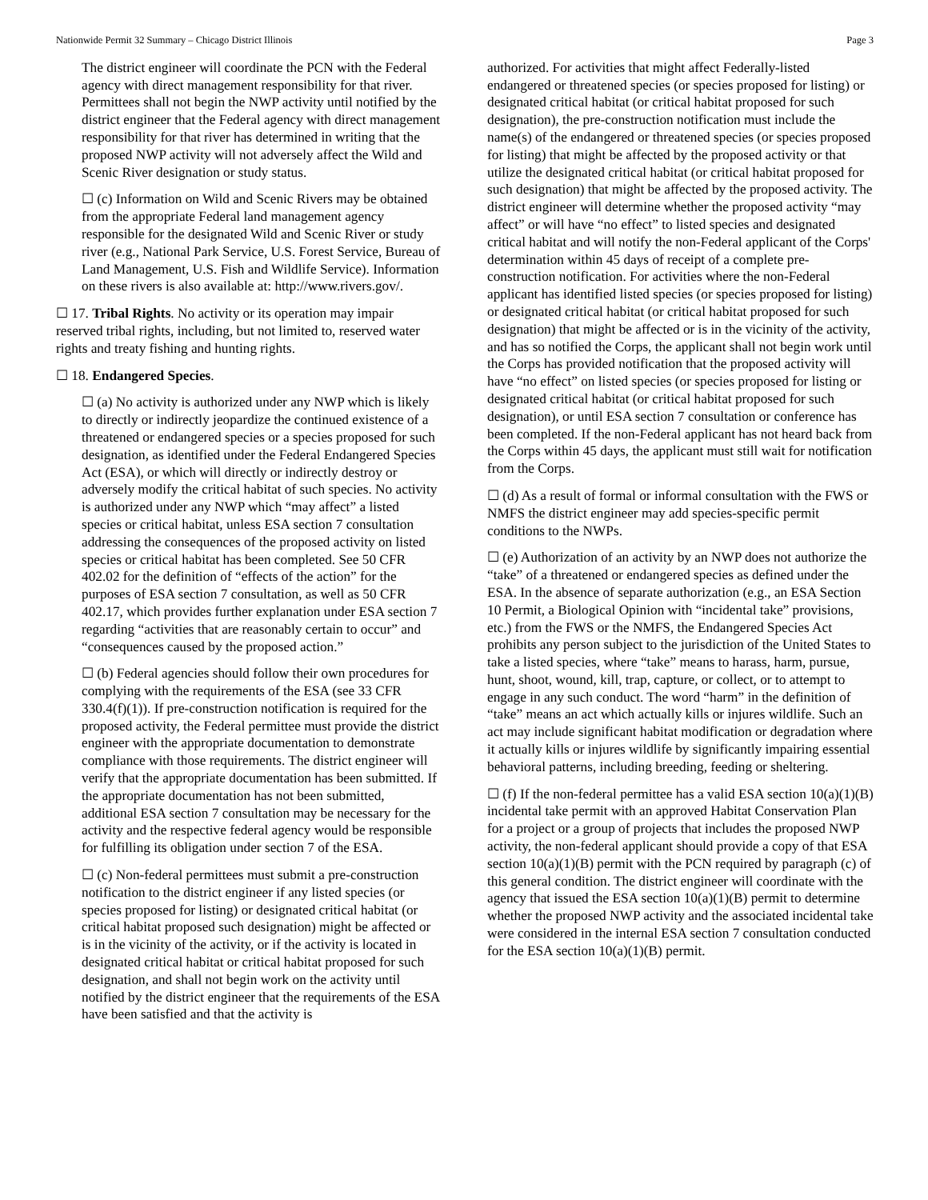Nationwide Permit 32 Summary – Chicago District Illinois Page 3
The district engineer will coordinate the PCN with the Federal agency with direct management responsibility for that river. Permittees shall not begin the NWP activity until notified by the district engineer that the Federal agency with direct management responsibility for that river has determined in writing that the proposed NWP activity will not adversely affect the Wild and Scenic River designation or study status.
☐ (c) Information on Wild and Scenic Rivers may be obtained from the appropriate Federal land management agency responsible for the designated Wild and Scenic River or study river (e.g., National Park Service, U.S. Forest Service, Bureau of Land Management, U.S. Fish and Wildlife Service). Information on these rivers is also available at: http://www.rivers.gov/.
☐ 17. Tribal Rights. No activity or its operation may impair reserved tribal rights, including, but not limited to, reserved water rights and treaty fishing and hunting rights.
☐ 18. Endangered Species.
☐ (a) No activity is authorized under any NWP which is likely to directly or indirectly jeopardize the continued existence of a threatened or endangered species or a species proposed for such designation, as identified under the Federal Endangered Species Act (ESA), or which will directly or indirectly destroy or adversely modify the critical habitat of such species. No activity is authorized under any NWP which “may affect” a listed species or critical habitat, unless ESA section 7 consultation addressing the consequences of the proposed activity on listed species or critical habitat has been completed. See 50 CFR 402.02 for the definition of “effects of the action” for the purposes of ESA section 7 consultation, as well as 50 CFR 402.17, which provides further explanation under ESA section 7 regarding “activities that are reasonably certain to occur” and “consequences caused by the proposed action.”
☐ (b) Federal agencies should follow their own procedures for complying with the requirements of the ESA (see 33 CFR 330.4(f)(1)). If pre-construction notification is required for the proposed activity, the Federal permittee must provide the district engineer with the appropriate documentation to demonstrate compliance with those requirements. The district engineer will verify that the appropriate documentation has been submitted. If the appropriate documentation has not been submitted, additional ESA section 7 consultation may be necessary for the activity and the respective federal agency would be responsible for fulfilling its obligation under section 7 of the ESA.
☐ (c) Non-federal permittees must submit a pre-construction notification to the district engineer if any listed species (or species proposed for listing) or designated critical habitat (or critical habitat proposed such designation) might be affected or is in the vicinity of the activity, or if the activity is located in designated critical habitat or critical habitat proposed for such designation, and shall not begin work on the activity until notified by the district engineer that the requirements of the ESA have been satisfied and that the activity is
authorized. For activities that might affect Federally-listed endangered or threatened species (or species proposed for listing) or designated critical habitat (or critical habitat proposed for such designation), the pre-construction notification must include the name(s) of the endangered or threatened species (or species proposed for listing) that might be affected by the proposed activity or that utilize the designated critical habitat (or critical habitat proposed for such designation) that might be affected by the proposed activity. The district engineer will determine whether the proposed activity “may affect” or will have “no effect” to listed species and designated critical habitat and will notify the non-Federal applicant of the Corps' determination within 45 days of receipt of a complete pre-construction notification. For activities where the non-Federal applicant has identified listed species (or species proposed for listing) or designated critical habitat (or critical habitat proposed for such designation) that might be affected or is in the vicinity of the activity, and has so notified the Corps, the applicant shall not begin work until the Corps has provided notification that the proposed activity will have “no effect” on listed species (or species proposed for listing or designated critical habitat (or critical habitat proposed for such designation), or until ESA section 7 consultation or conference has been completed. If the non-Federal applicant has not heard back from the Corps within 45 days, the applicant must still wait for notification from the Corps.
☐ (d) As a result of formal or informal consultation with the FWS or NMFS the district engineer may add species-specific permit conditions to the NWPs.
☐ (e) Authorization of an activity by an NWP does not authorize the “take” of a threatened or endangered species as defined under the ESA. In the absence of separate authorization (e.g., an ESA Section 10 Permit, a Biological Opinion with “incidental take” provisions, etc.) from the FWS or the NMFS, the Endangered Species Act prohibits any person subject to the jurisdiction of the United States to take a listed species, where “take” means to harass, harm, pursue, hunt, shoot, wound, kill, trap, capture, or collect, or to attempt to engage in any such conduct. The word “harm” in the definition of “take” means an act which actually kills or injures wildlife. Such an act may include significant habitat modification or degradation where it actually kills or injures wildlife by significantly impairing essential behavioral patterns, including breeding, feeding or sheltering.
☐ (f) If the non-federal permittee has a valid ESA section 10(a)(1)(B) incidental take permit with an approved Habitat Conservation Plan for a project or a group of projects that includes the proposed NWP activity, the non-federal applicant should provide a copy of that ESA section 10(a)(1)(B) permit with the PCN required by paragraph (c) of this general condition. The district engineer will coordinate with the agency that issued the ESA section 10(a)(1)(B) permit to determine whether the proposed NWP activity and the associated incidental take were considered in the internal ESA section 7 consultation conducted for the ESA section 10(a)(1)(B) permit.